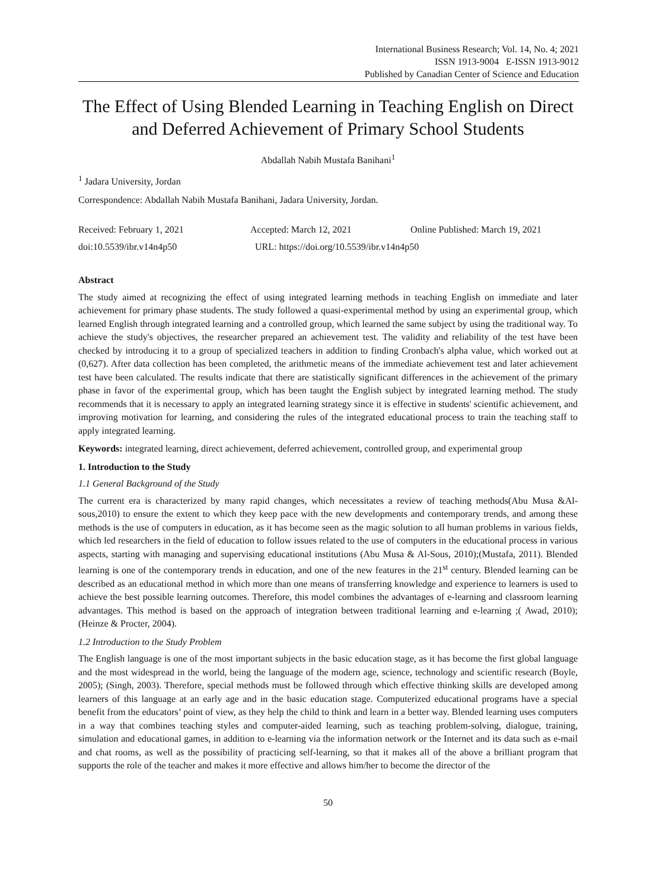International Business Research; Vol. 14, No. 4; 2021
ISSN 1913-9004 E-ISSN 1913-9012
Published by Canadian Center of Science and Education
The Effect of Using Blended Learning in Teaching English on Direct and Deferred Achievement of Primary School Students
Abdallah Nabih Mustafa Banihani<sup>1</sup>
<sup>1</sup> Jadara University, Jordan
Correspondence: Abdallah Nabih Mustafa Banihani, Jadara University, Jordan.
Received: February 1, 2021 Accepted: March 12, 2021 Online Published: March 19, 2021
doi:10.5539/ibr.v14n4p50 URL: https://doi.org/10.5539/ibr.v14n4p50
Abstract
The study aimed at recognizing the effect of using integrated learning methods in teaching English on immediate and later achievement for primary phase students. The study followed a quasi-experimental method by using an experimental group, which learned English through integrated learning and a controlled group, which learned the same subject by using the traditional way. To achieve the study's objectives, the researcher prepared an achievement test. The validity and reliability of the test have been checked by introducing it to a group of specialized teachers in addition to finding Cronbach's alpha value, which worked out at (0,627). After data collection has been completed, the arithmetic means of the immediate achievement test and later achievement test have been calculated. The results indicate that there are statistically significant differences in the achievement of the primary phase in favor of the experimental group, which has been taught the English subject by integrated learning method. The study recommends that it is necessary to apply an integrated learning strategy since it is effective in students' scientific achievement, and improving motivation for learning, and considering the rules of the integrated educational process to train the teaching staff to apply integrated learning.
Keywords: integrated learning, direct achievement, deferred achievement, controlled group, and experimental group
1. Introduction to the Study
1.1 General Background of the Study
The current era is characterized by many rapid changes, which necessitates a review of teaching methods(Abu Musa &Al-sous,2010) to ensure the extent to which they keep pace with the new developments and contemporary trends, and among these methods is the use of computers in education, as it has become seen as the magic solution to all human problems in various fields, which led researchers in the field of education to follow issues related to the use of computers in the educational process in various aspects, starting with managing and supervising educational institutions (Abu Musa & Al-Sous, 2010);(Mustafa, 2011). Blended learning is one of the contemporary trends in education, and one of the new features in the 21<sup>st</sup> century. Blended learning can be described as an educational method in which more than one means of transferring knowledge and experience to learners is used to achieve the best possible learning outcomes. Therefore, this model combines the advantages of e-learning and classroom learning advantages. This method is based on the approach of integration between traditional learning and e-learning ;( Awad, 2010); (Heinze & Procter, 2004).
1.2 Introduction to the Study Problem
The English language is one of the most important subjects in the basic education stage, as it has become the first global language and the most widespread in the world, being the language of the modern age, science, technology and scientific research (Boyle, 2005); (Singh, 2003). Therefore, special methods must be followed through which effective thinking skills are developed among learners of this language at an early age and in the basic education stage. Computerized educational programs have a special benefit from the educators’ point of view, as they help the child to think and learn in a better way. Blended learning uses computers in a way that combines teaching styles and computer-aided learning, such as teaching problem-solving, dialogue, training, simulation and educational games, in addition to e-learning via the information network or the Internet and its data such as e-mail and chat rooms, as well as the possibility of practicing self-learning, so that it makes all of the above a brilliant program that supports the role of the teacher and makes it more effective and allows him/her to become the director of the
50